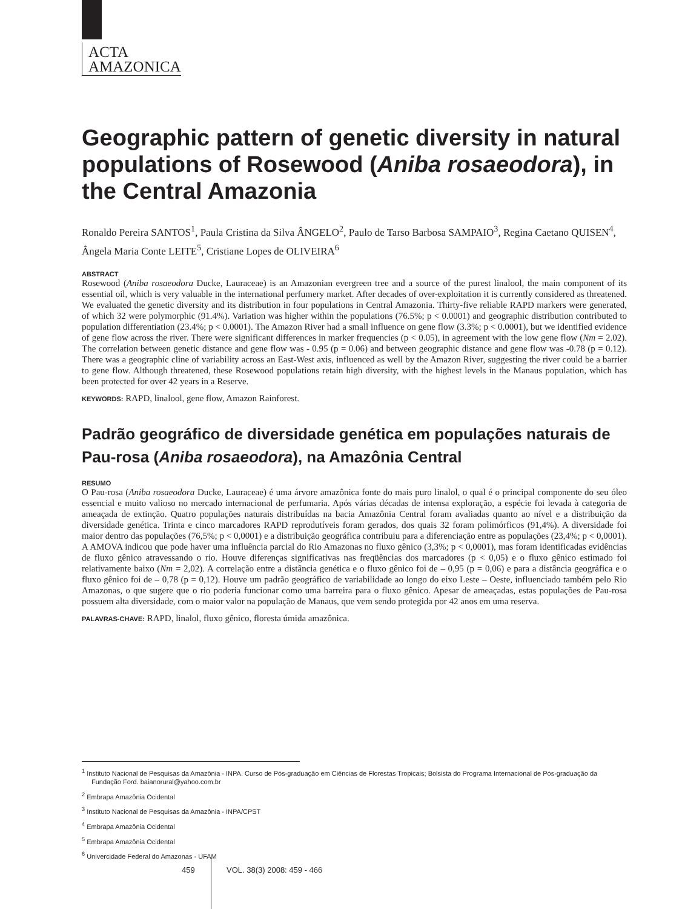ACTA
AMAZONICA
Geographic pattern of genetic diversity in natural populations of Rosewood (Aniba rosaeodora), in the Central Amazonia
Ronaldo Pereira SANTOS<sup>1</sup>, Paula Cristina da Silva ÂNGELO<sup>2</sup>, Paulo de Tarso Barbosa SAMPAIO<sup>3</sup>, Regina Caetano QUISEN<sup>4</sup>, Ângela Maria Conte LEITE<sup>5</sup>, Cristiane Lopes de OLIVEIRA<sup>6</sup>
ABSTRACT
Rosewood (Aniba rosaeodora Ducke, Lauraceae) is an Amazonian evergreen tree and a source of the purest linalool, the main component of its essential oil, which is very valuable in the international perfumery market. After decades of over-exploitation it is currently considered as threatened. We evaluated the genetic diversity and its distribution in four populations in Central Amazonia. Thirty-five reliable RAPD markers were generated, of which 32 were polymorphic (91.4%). Variation was higher within the populations (76.5%; p < 0.0001) and geographic distribution contributed to population differentiation (23.4%; p < 0.0001). The Amazon River had a small influence on gene flow (3.3%; p < 0.0001), but we identified evidence of gene flow across the river. There were significant differences in marker frequencies (p < 0.05), in agreement with the low gene flow (Nm = 2.02). The correlation between genetic distance and gene flow was - 0.95 (p = 0.06) and between geographic distance and gene flow was -0.78 (p = 0.12). There was a geographic cline of variability across an East-West axis, influenced as well by the Amazon River, suggesting the river could be a barrier to gene flow. Although threatened, these Rosewood populations retain high diversity, with the highest levels in the Manaus population, which has been protected for over 42 years in a Reserve.
KEYWORDS: RAPD, linalool, gene flow, Amazon Rainforest.
Padrão geográfico de diversidade genética em populações naturais de Pau-rosa (Aniba rosaeodora), na Amazônia Central
RESUMO
O Pau-rosa (Aniba rosaeodora Ducke, Lauraceae) é uma árvore amazônica fonte do mais puro linalol, o qual é o principal componente do seu óleo essencial e muito valioso no mercado internacional de perfumaria. Após várias décadas de intensa exploração, a espécie foi levada à categoria de ameaçada de extinção. Quatro populações naturais distribuídas na bacia Amazônia Central foram avaliadas quanto ao nível e a distribuição da diversidade genética. Trinta e cinco marcadores RAPD reprodutíveis foram gerados, dos quais 32 foram polimórficos (91,4%). A diversidade foi maior dentro das populações (76,5%; p < 0,0001) e a distribuição geográfica contribuiu para a diferenciação entre as populações (23,4%; p < 0,0001). A AMOVA indicou que pode haver uma influência parcial do Rio Amazonas no fluxo gênico (3,3%; p < 0,0001), mas foram identificadas evidências de fluxo gênico atravessando o rio. Houve diferenças significativas nas freqüências dos marcadores (p < 0,05) e o fluxo gênico estimado foi relativamente baixo (Nm = 2,02). A correlação entre a distância genética e o fluxo gênico foi de – 0,95 (p = 0,06) e para a distância geográfica e o fluxo gênico foi de – 0,78 (p = 0,12). Houve um padrão geográfico de variabilidade ao longo do eixo Leste – Oeste, influenciado também pelo Rio Amazonas, o que sugere que o rio poderia funcionar como uma barreira para o fluxo gênico. Apesar de ameaçadas, estas populações de Pau-rosa possuem alta diversidade, com o maior valor na população de Manaus, que vem sendo protegida por 42 anos em uma reserva.
PALAVRAS-CHAVE: RAPD, linalol, fluxo gênico, floresta úmida amazônica.
<sup>1</sup> Instituto Nacional de Pesquisas da Amazônia - INPA. Curso de Pós-graduação em Ciências de Florestas Tropicais; Bolsista do Programa Internacional de Pós-graduação da Fundação Ford. baianorural@yahoo.com.br
<sup>2</sup> Embrapa Amazônia Ocidental
<sup>3</sup> Instituto Nacional de Pesquisas da Amazônia - INPA/CPST
<sup>4</sup> Embrapa Amazônia Ocidental
<sup>5</sup> Embrapa Amazônia Ocidental
<sup>6</sup> Univercidade Federal do Amazonas - UFAM
459 VOL. 38(3) 2008: 459 - 466